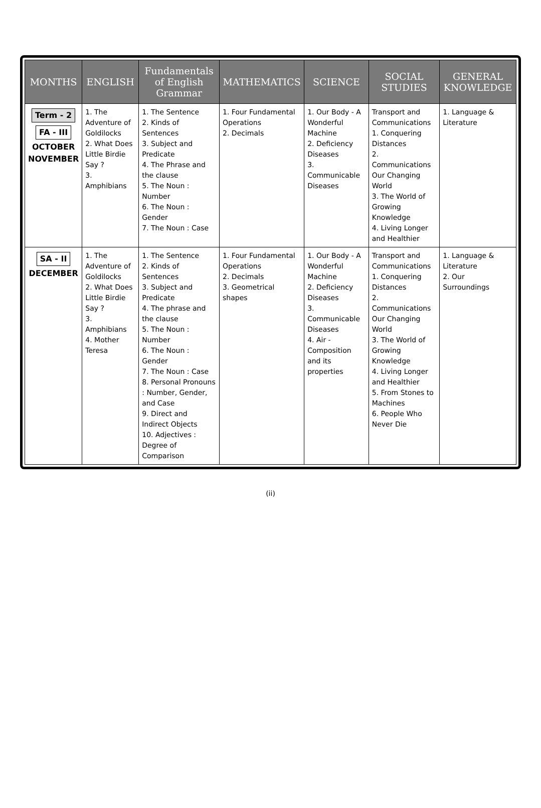| MONTHS | ENGLISH | Fundamentals of English Grammar | MATHEMATICS | SCIENCE | SOCIAL STUDIES | GENERAL KNOWLEDGE |
| --- | --- | --- | --- | --- | --- | --- |
| Term - 2 FA - III OCTOBER NOVEMBER | 1. The Adventure of Goldilocks 2. What Does Little Birdie Say ? 3. Amphibians | 1. The Sentence 2. Kinds of Sentences 3. Subject and Predicate 4. The Phrase and the clause 5. The Noun : Number 6. The Noun : Gender 7. The Noun : Case | 1. Four Fundamental Operations 2. Decimals | 1. Our Body - A Wonderful Machine 2. Deficiency Diseases 3. Communicable Diseases | Transport and Communications 1. Conquering Distances 2. Communications Our Changing World 3. The World of Growing Knowledge 4. Living Longer and Healthier | 1. Language & Literature |
| SA - II DECEMBER | 1. The Adventure of Goldilocks 2. What Does Little Birdie Say ? 3. Amphibians 4. Mother Teresa | 1. The Sentence 2. Kinds of Sentences 3. Subject and Predicate 4. The phrase and the clause 5. The Noun : Number 6. The Noun : Gender 7. The Noun : Case 8. Personal Pronouns : Number, Gender, and Case 9. Direct and Indirect Objects 10. Adjectives : Degree of Comparison | 1. Four Fundamental Operations 2. Decimals 3. Geometrical shapes | 1. Our Body - A Wonderful Machine 2. Deficiency Diseases 3. Communicable Diseases 4. Air - Composition and its properties | Transport and Communications 1. Conquering Distances 2. Communications Our Changing World 3. The World of Growing Knowledge 4. Living Longer and Healthier 5. From Stones to Machines 6. People Who Never Die | 1. Language & Literature 2. Our Surroundings |
(ii)